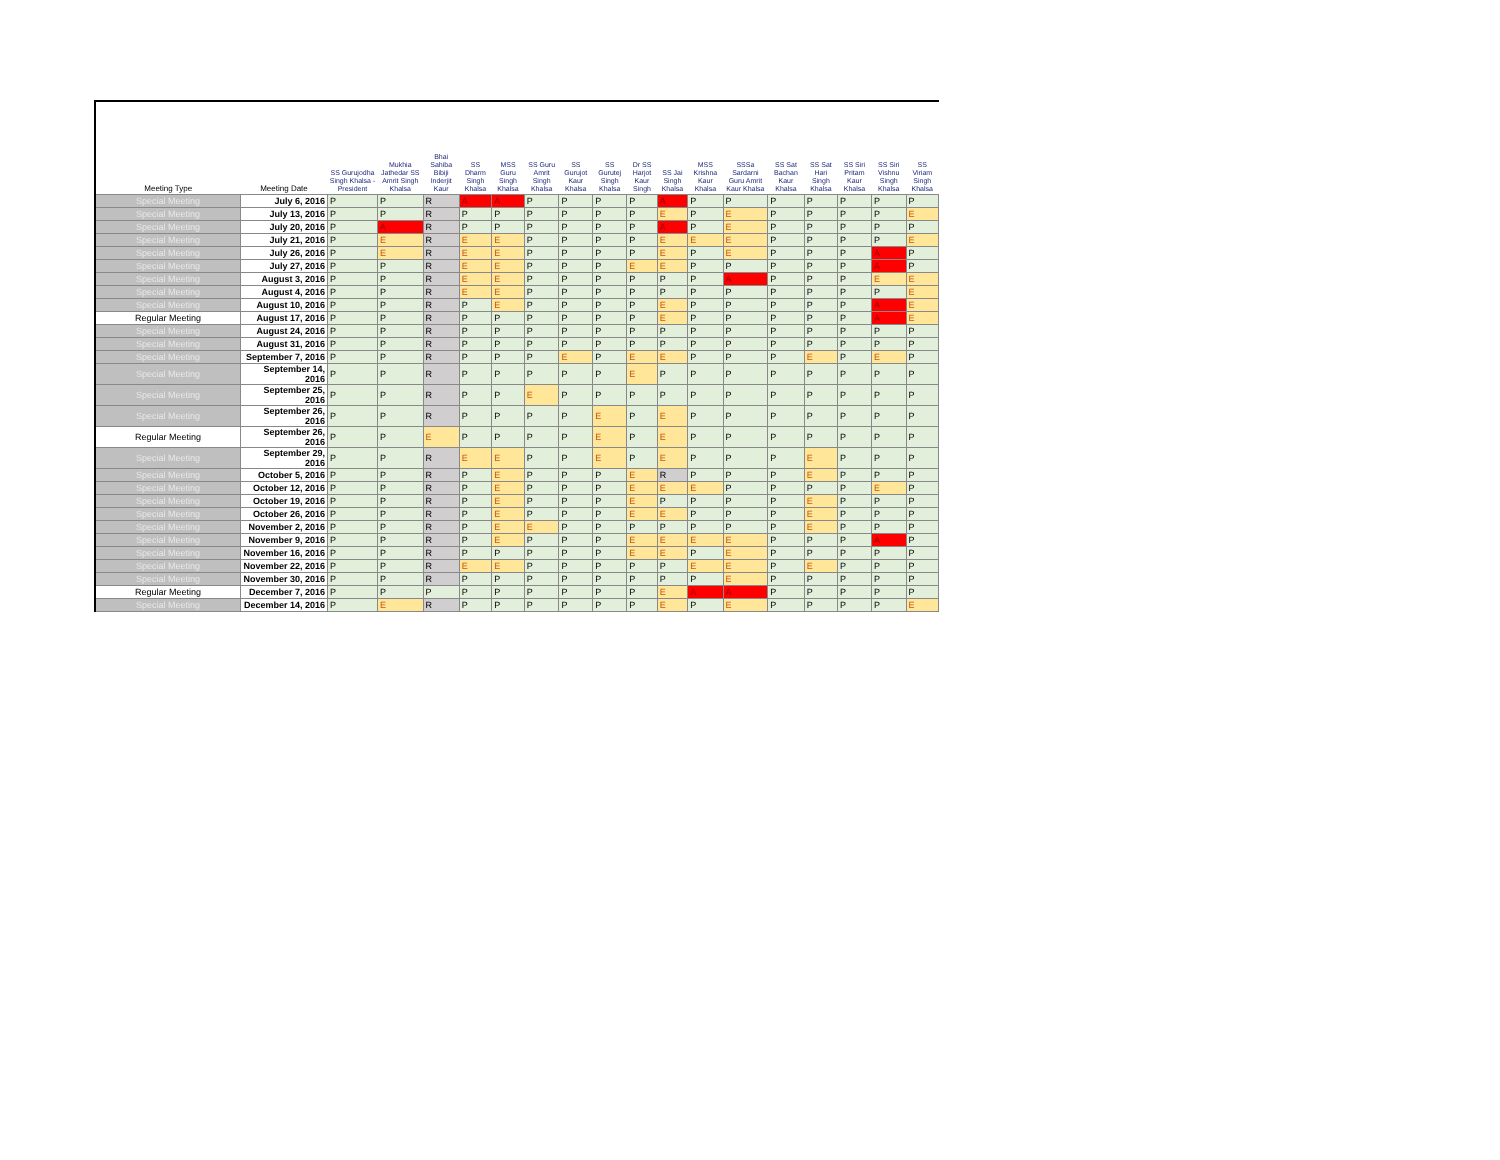| Meeting Type | Meeting Date | SS Gurujodha Singh Khalsa - President | Mukhia Jathedar SS Amrit Singh Khalsa | Bhai Sahiba Bibiji Inderjit Kaur | SS Dharm Singh Khalsa | MSS Guru Singh Khalsa | SS Guru Amrit Singh Khalsa | SS Gurujot Kaur Khalsa | SS Gurutej Singh Khalsa | Dr SS Harjot Kaur Singh | SS Jai Singh Khalsa | MSS Krishna Kaur Khalsa | SSSa Sardarni Guru Amrit Kaur Khalsa | SS Sat Bachan Kaur Khalsa | SS Sat Hari Singh Khalsa | SS Siri Pritam Kaur Khalsa | SS Siri Vishnu Singh Khalsa | SS Viriam Singh Khalsa |
| --- | --- | --- | --- | --- | --- | --- | --- | --- | --- | --- | --- | --- | --- | --- | --- | --- | --- | --- |
| Special Meeting | July 6, 2016 | P | P | R | A | A | P | P | P | P | A | P | P | P | P | P | P | P |
| Special Meeting | July 13, 2016 | P | P | R | P | P | P | P | P | P | E | P | E | P | P | P | P | E |
| Special Meeting | July 20, 2016 | P | A | R | P | P | P | P | P | P | A | P | E | P | P | P | P | P |
| Special Meeting | July 21, 2016 | P | E | R | E | E | P | P | P | P | E | E | E | P | P | P | P | E |
| Special Meeting | July 26, 2016 | P | E | R | E | E | P | P | P | P | E | P | E | P | P | P | A | P |
| Special Meeting | July 27, 2016 | P | P | R | E | E | P | P | P | E | E | P | P | P | P | P | A | P |
| Special Meeting | August 3, 2016 | P | P | R | E | E | P | P | P | P | P | P | A | P | P | P | E | E |
| Special Meeting | August 4, 2016 | P | P | R | E | E | P | P | P | P | P | P | P | P | P | P | P | E |
| Special Meeting | August 10, 2016 | P | P | R | P | E | P | P | P | P | E | P | P | P | P | P | A | E |
| Regular Meeting | August 17, 2016 | P | P | R | P | P | P | P | P | P | E | P | P | P | P | P | A | E |
| Special Meeting | August 24, 2016 | P | P | R | P | P | P | P | P | P | P | P | P | P | P | P | P | P |
| Special Meeting | August 31, 2016 | P | P | R | P | P | P | P | P | P | P | P | P | P | P | P | P | P |
| Special Meeting | September 7, 2016 | P | P | R | P | P | P | E | P | E | E | P | P | P | E | P | E | P |
| Special Meeting | September 14, 2016 | P | P | R | P | P | P | P | P | E | P | P | P | P | P | P | P | P |
| Special Meeting | September 25, 2016 | P | P | R | P | P | E | P | P | P | P | P | P | P | P | P | P | P |
| Special Meeting | September 26, 2016 | P | P | R | P | P | P | P | E | P | E | P | P | P | P | P | P | P |
| Regular Meeting | September 26, 2016 | P | P | E | P | P | P | P | E | P | E | P | P | P | P | P | P | P |
| Special Meeting | September 29, 2016 | P | P | R | E | E | P | P | E | P | E | P | P | P | E | P | P | P |
| Special Meeting | October 5, 2016 | P | P | R | P | E | P | P | P | E | R | P | P | P | E | P | P | P |
| Special Meeting | October 12, 2016 | P | P | R | P | E | P | P | P | E | E | E | P | P | P | P | E | P |
| Special Meeting | October 19, 2016 | P | P | R | P | E | P | P | P | E | P | P | P | P | E | P | P | P |
| Special Meeting | October 26, 2016 | P | P | R | P | E | P | P | P | E | E | P | P | P | E | P | P | P |
| Special Meeting | November 2, 2016 | P | P | R | P | E | E | P | P | P | P | P | P | P | E | P | P | P |
| Special Meeting | November 9, 2016 | P | P | R | P | E | P | P | P | E | E | E | E | P | P | P | A | P |
| Special Meeting | November 16, 2016 | P | P | R | P | P | P | P | P | E | E | P | E | P | P | P | P | P |
| Special Meeting | November 22, 2016 | P | P | R | E | E | P | P | P | P | P | E | E | P | E | P | P | P |
| Special Meeting | November 30, 2016 | P | P | R | P | P | P | P | P | P | P | P | E | P | P | P | P | P |
| Regular Meeting | December 7, 2016 | P | P | P | P | P | P | P | P | P | E | A | A | P | P | P | P | P |
| Special Meeting | December 14, 2016 | P | E | R | P | P | P | P | P | P | E | P | E | P | P | P | P | E |